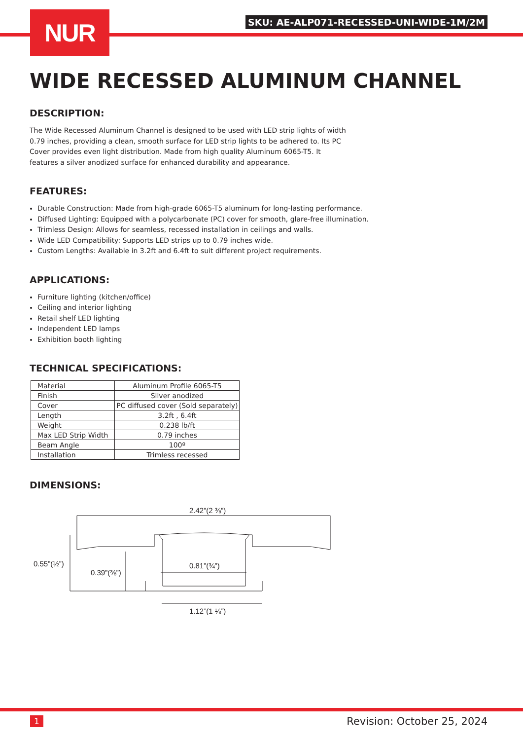NUR
SKU: AE-ALP071-RECESSED-UNI-WIDE-1M/2M
WIDE RECESSED ALUMINUM CHANNEL
DESCRIPTION:
The Wide Recessed Aluminum Channel is designed to be used with LED strip lights of width 0.79 inches, providing a clean, smooth surface for LED strip lights to be adhered to. Its PC Cover provides even light distribution. Made from high quality Aluminum 6065-T5. It features a silver anodized surface for enhanced durability and appearance.
FEATURES:
Durable Construction: Made from high-grade 6065-T5 aluminum for long-lasting performance.
Diffused Lighting: Equipped with a polycarbonate (PC) cover for smooth, glare-free illumination.
Trimless Design: Allows for seamless, recessed installation in ceilings and walls.
Wide LED Compatibility: Supports LED strips up to 0.79 inches wide.
Custom Lengths: Available in 3.2ft and 6.4ft to suit different project requirements.
APPLICATIONS:
Furniture lighting (kitchen/office)
Ceiling and interior lighting
Retail shelf LED lighting
Independent LED lamps
Exhibition booth lighting
TECHNICAL SPECIFICATIONS:
| Material | Aluminum Profile 6065-T5 |
| Finish | Silver anodized |
| Cover | PC diffused cover (Sold separately) |
| Length | 3.2ft , 6.4ft |
| Weight | 0.238 lb/ft |
| Max LED Strip Width | 0.79 inches |
| Beam Angle | 100º |
| Installation | Trimless recessed |
DIMENSIONS:
2.42”(2 ⅜”)
0.55”(½”)
0.39”(⅜”)
0.81”(¾”)
1.12”(1 ⅛”)
1 Revision: October 25, 2024